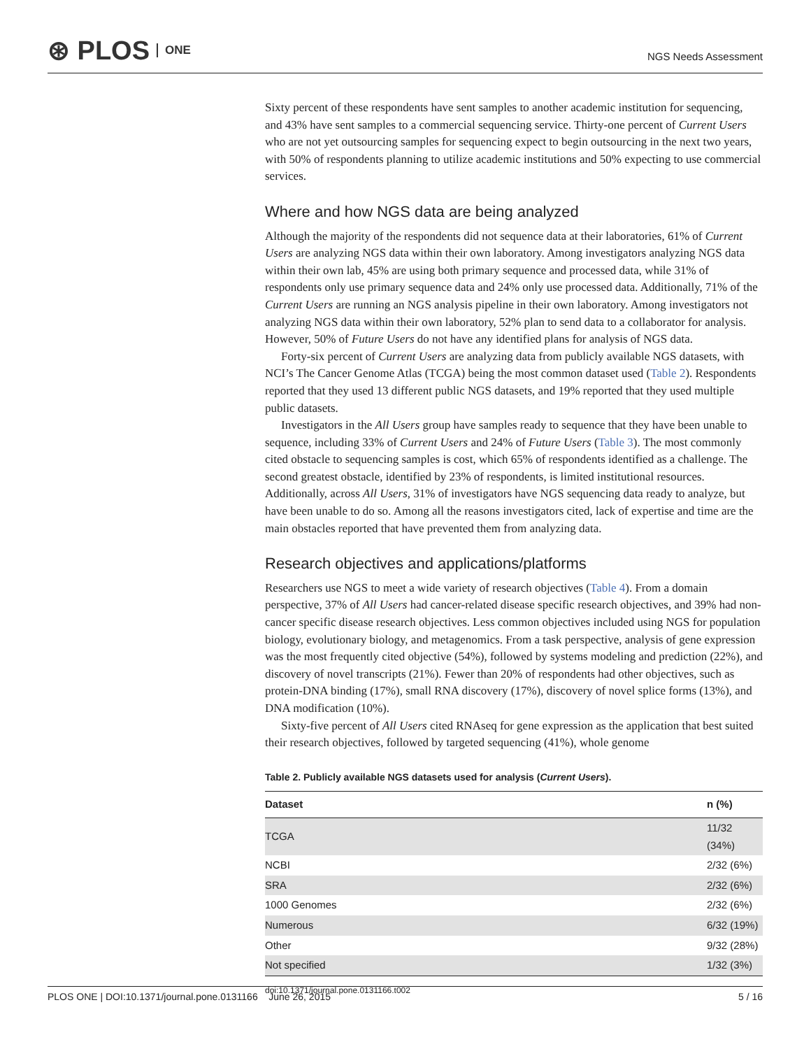⊛ PLOS ONE
NGS Needs Assessment
Sixty percent of these respondents have sent samples to another academic institution for sequencing, and 43% have sent samples to a commercial sequencing service. Thirty-one percent of Current Users who are not yet outsourcing samples for sequencing expect to begin outsourcing in the next two years, with 50% of respondents planning to utilize academic institutions and 50% expecting to use commercial services.
Where and how NGS data are being analyzed
Although the majority of the respondents did not sequence data at their laboratories, 61% of Current Users are analyzing NGS data within their own laboratory. Among investigators analyzing NGS data within their own lab, 45% are using both primary sequence and processed data, while 31% of respondents only use primary sequence data and 24% only use processed data. Additionally, 71% of the Current Users are running an NGS analysis pipeline in their own laboratory. Among investigators not analyzing NGS data within their own laboratory, 52% plan to send data to a collaborator for analysis. However, 50% of Future Users do not have any identified plans for analysis of NGS data.
Forty-six percent of Current Users are analyzing data from publicly available NGS datasets, with NCI’s The Cancer Genome Atlas (TCGA) being the most common dataset used (Table 2). Respondents reported that they used 13 different public NGS datasets, and 19% reported that they used multiple public datasets.
Investigators in the All Users group have samples ready to sequence that they have been unable to sequence, including 33% of Current Users and 24% of Future Users (Table 3). The most commonly cited obstacle to sequencing samples is cost, which 65% of respondents identified as a challenge. The second greatest obstacle, identified by 23% of respondents, is limited institutional resources. Additionally, across All Users, 31% of investigators have NGS sequencing data ready to analyze, but have been unable to do so. Among all the reasons investigators cited, lack of expertise and time are the main obstacles reported that have prevented them from analyzing data.
Research objectives and applications/platforms
Researchers use NGS to meet a wide variety of research objectives (Table 4). From a domain perspective, 37% of All Users had cancer-related disease specific research objectives, and 39% had non-cancer specific disease research objectives. Less common objectives included using NGS for population biology, evolutionary biology, and metagenomics. From a task perspective, analysis of gene expression was the most frequently cited objective (54%), followed by systems modeling and prediction (22%), and discovery of novel transcripts (21%). Fewer than 20% of respondents had other objectives, such as protein-DNA binding (17%), small RNA discovery (17%), discovery of novel splice forms (13%), and DNA modification (10%).
Sixty-five percent of All Users cited RNAseq for gene expression as the application that best suited their research objectives, followed by targeted sequencing (41%), whole genome
Table 2. Publicly available NGS datasets used for analysis (Current Users).
| Dataset | n (%) |
| --- | --- |
| TCGA | 11/32 (34%) |
| NCBI | 2/32 (6%) |
| SRA | 2/32 (6%) |
| 1000 Genomes | 2/32 (6%) |
| Numerous | 6/32 (19%) |
| Other | 9/32 (28%) |
| Not specified | 1/32 (3%) |
doi:10.1371/journal.pone.0131166.t002
PLOS ONE | DOI:10.1371/journal.pone.0131166 June 26, 2015 5 / 16